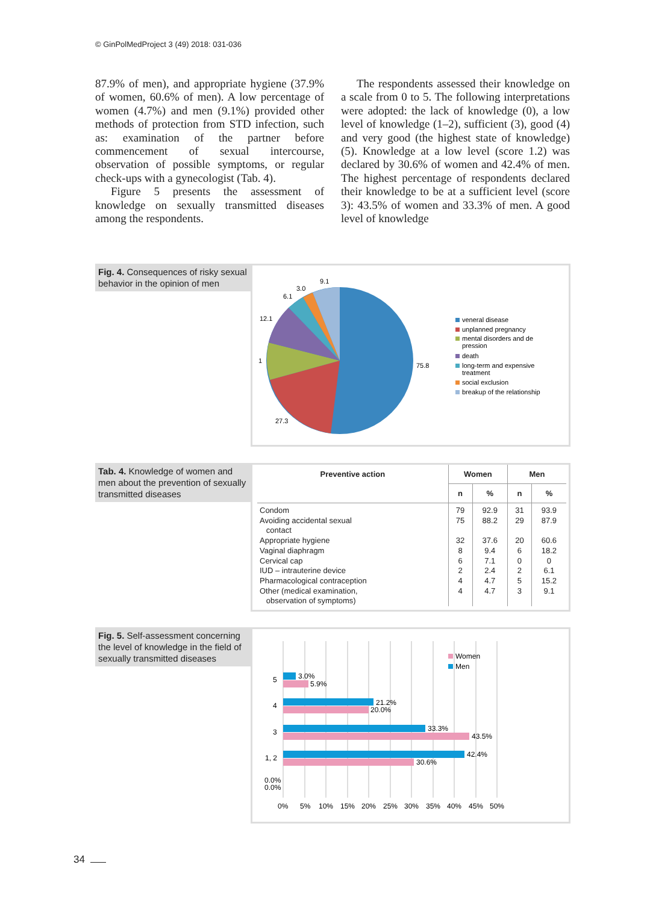© GinPolMedProject 3 (49) 2018: 031-036
87.9% of men), and appropriate hygiene (37.9% of women, 60.6% of men). A low percentage of women (4.7%) and men (9.1%) provided other methods of protection from STD infection, such as: examination of the partner before commencement of sexual intercourse, observation of possible symptoms, or regular check-ups with a gynecologist (Tab. 4).
Figure 5 presents the assessment of knowledge on sexually transmitted diseases among the respondents.
The respondents assessed their knowledge on a scale from 0 to 5. The following interpretations were adopted: the lack of knowledge (0), a low level of knowledge (1–2), sufficient (3), good (4) and very good (the highest state of knowledge) (5). Knowledge at a low level (score 1.2) was declared by 30.6% of women and 42.4% of men. The highest percentage of respondents declared their knowledge to be at a sufficient level (score 3): 43.5% of women and 33.3% of men. A good level of knowledge
Fig. 4. Consequences of risky sexual behavior in the opinion of men
9.1
3.0
6.1
12.1
1
75.8
27.3
veneral disease
unplanned pregnancy
mental disorders and de
pression
death
long-term and expensive
treatment
social exclusion
breakup of the relationship
Tab. 4. Knowledge of women and men about the prevention of sexually transmitted diseases
| Preventive action | Women | | Men | |
| --- | --- | --- | --- | --- |
| | n | % | n | % |
| Condom | 79 | 92.9 | 31 | 93.9 |
| Avoiding accidental sexual contact | 75 | 88.2 | 29 | 87.9 |
| Appropriate hygiene | 32 | 37.6 | 20 | 60.6 |
| Vaginal diaphragm | 8 | 9.4 | 6 | 18.2 |
| Cervical cap | 6 | 7.1 | 0 | 0 |
| IUD – intrauterine device | 2 | 2.4 | 2 | 6.1 |
| Pharmacological contraception | 4 | 4.7 | 5 | 15.2 |
| Other (medical examination, observation of symptoms) | 4 | 4.7 | 3 | 9.1 |
Fig. 5. Self-assessment concerning the level of knowledge in the field of sexually transmitted diseases
3.0%
5.9%
21.2%
20.0%
33.3%
43.5%
42.4%
30.6%
0.0%
0.0%
5
4
3
1, 2
0%
5%
10%
15%
20%
25%
30%
35%
40%
45%
50%
Women
Men
34